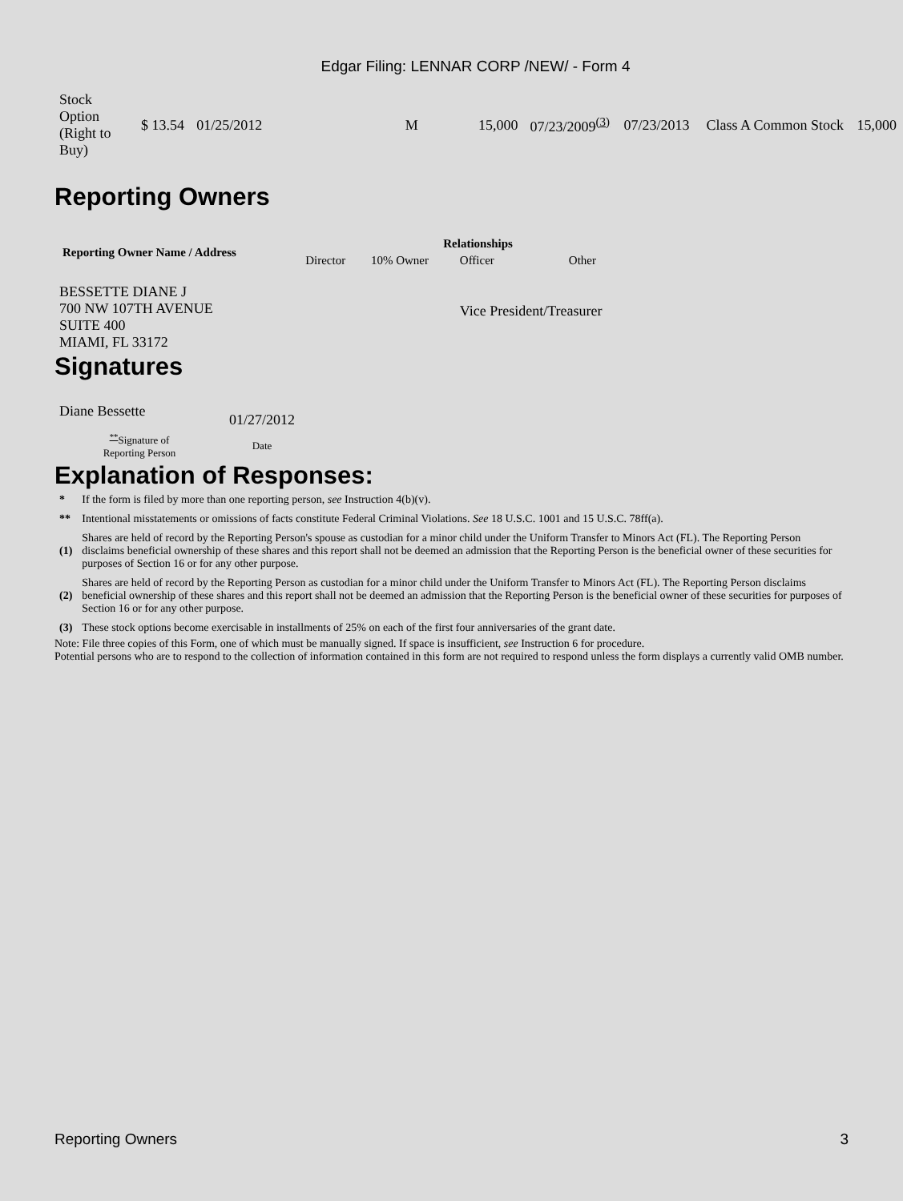Edgar Filing: LENNAR CORP /NEW/ - Form 4
| Stock Option (Right to Buy) | $ 13.54 | 01/25/2012 | | M | | 15,000 | 07/23/2009<sup>(3)</sup> | 07/23/2013 | Class A Common Stock | 15,000 |
Reporting Owners
| Reporting Owner Name / Address | Relationships | | | |
| --- | --- | --- | --- | --- |
| | Director | 10% Owner | Officer | Other |
| BESSETTE DIANE J 700 NW 107TH AVENUE SUITE 400 MIAMI, FL 33172 | | | Vice President/Treasurer | |
Signatures
| Diane Bessette | 01/27/2012 |
| <sup>**</sup> Signature of Reporting Person | Date |
Explanation of Responses:
| * | If the form is filed by more than one reporting person, see Instruction 4(b)(v). |
| ** | Intentional misstatements or omissions of facts constitute Federal Criminal Violations. See 18 U.S.C. 1001 and 15 U.S.C. 78ff(a). |
| (1) | Shares are held of record by the Reporting Person's spouse as custodian for a minor child under the Uniform Transfer to Minors Act (FL). The Reporting Person disclaims beneficial ownership of these shares and this report shall not be deemed an admission that the Reporting Person is the beneficial owner of these securities for purposes of Section 16 or for any other purpose. |
| (2) | Shares are held of record by the Reporting Person as custodian for a minor child under the Uniform Transfer to Minors Act (FL). The Reporting Person disclaims beneficial ownership of these shares and this report shall not be deemed an admission that the Reporting Person is the beneficial owner of these securities for purposes of Section 16 or for any other purpose. |
| (3) | These stock options become exercisable in installments of 25% on each of the first four anniversaries of the grant date. |
Note: File three copies of this Form, one of which must be manually signed. If space is insufficient, see Instruction 6 for procedure.
Potential persons who are to respond to the collection of information contained in this form are not required to respond unless the form displays a currently valid OMB number.
Reporting Owners 3